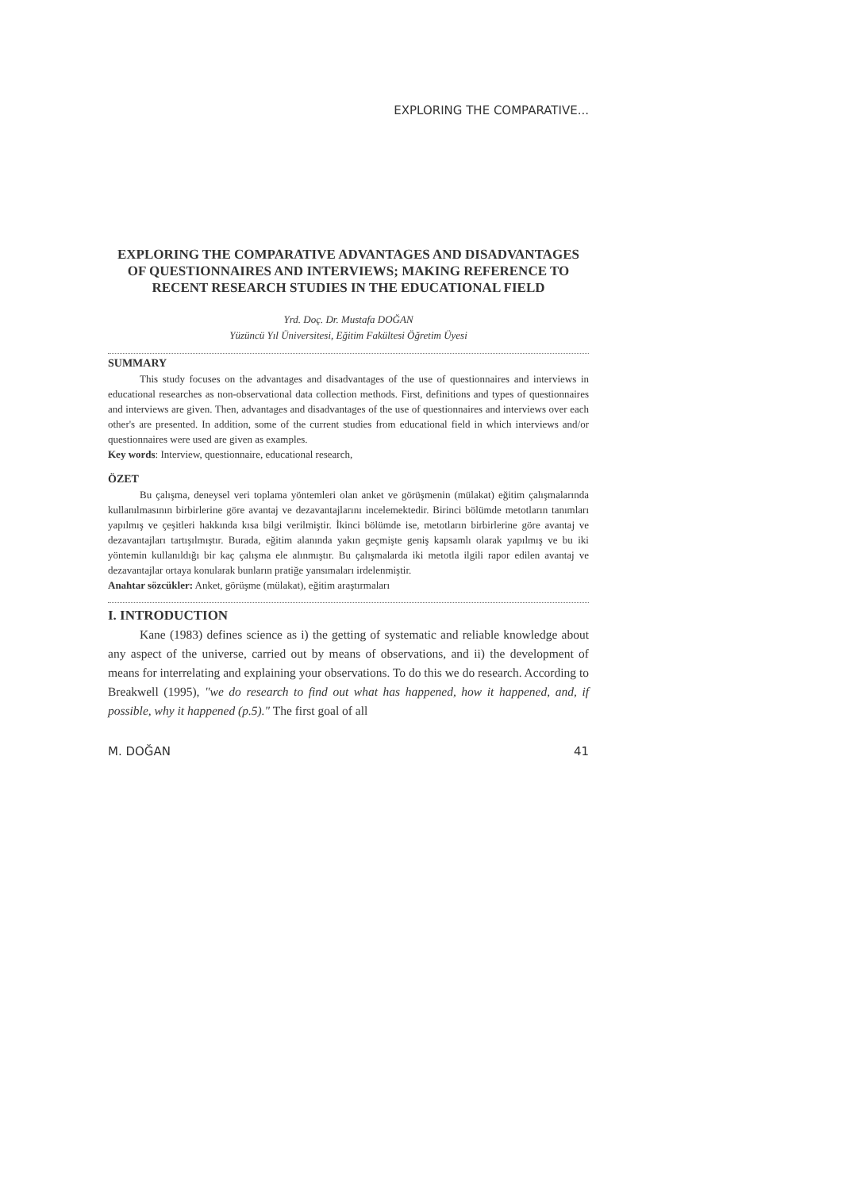EXPLORING THE COMPARATIVE...
EXPLORING THE COMPARATIVE ADVANTAGES AND DISADVANTAGES OF QUESTIONNAIRES AND INTERVIEWS; MAKING REFERENCE TO RECENT RESEARCH STUDIES IN THE EDUCATIONAL FIELD
Yrd. Doç. Dr. Mustafa DOĞAN
Yüzüncü Yıl Üniversitesi, Eğitim Fakültesi Öğretim Üyesi
SUMMARY
This study focuses on the advantages and disadvantages of the use of questionnaires and interviews in educational researches as non-observational data collection methods. First, definitions and types of questionnaires and interviews are given. Then, advantages and disadvantages of the use of questionnaires and interviews over each other's are presented. In addition, some of the current studies from educational field in which interviews and/or questionnaires were used are given as examples.
Key words: Interview, questionnaire, educational research,
ÖZET
Bu çalışma, deneysel veri toplama yöntemleri olan anket ve görüşmenin (mülakat) eğitim çalışmalarında kullanılmasının birbirlerine göre avantaj ve dezavantajlarını incelemektedir. Birinci bölümde metotların tanımları yapılmış ve çeşitleri hakkında kısa bilgi verilmiştir. İkinci bölümde ise, metotların birbirlerine göre avantaj ve dezavantajları tartışılmıştır. Burada, eğitim alanında yakın geçmişte geniş kapsamlı olarak yapılmış ve bu iki yöntemin kullanıldığı bir kaç çalışma ele alınmıştır. Bu çalışmalarda iki metotla ilgili rapor edilen avantaj ve dezavantajlar ortaya konularak bunların pratiğe yansımaları irdelenmiştir.
Anahtar sözcükler: Anket, görüşme (mülakat), eğitim araştırmaları
I. INTRODUCTION
Kane (1983) defines science as i) the getting of systematic and reliable knowledge about any aspect of the universe, carried out by means of observations, and ii) the development of means for interrelating and explaining your observations. To do this we do research. According to Breakwell (1995), "we do research to find out what has happened, how it happened, and, if possible, why it happened (p.5)." The first goal of all
M. DOĞAN 41